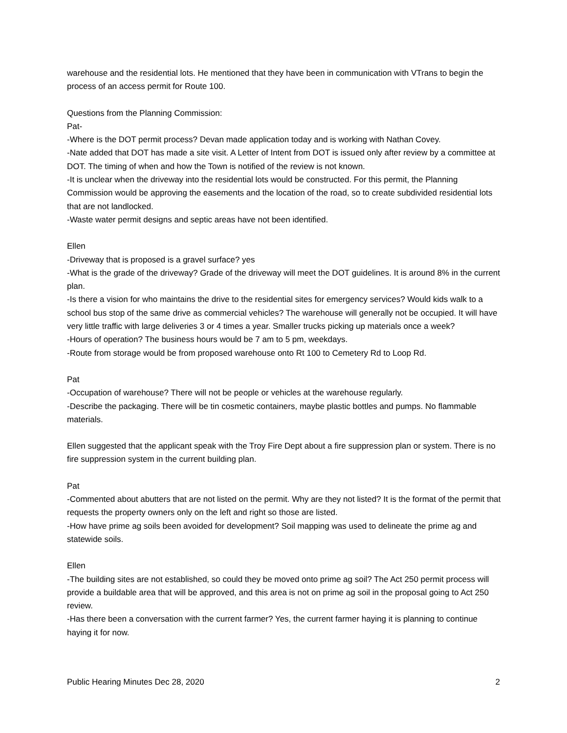warehouse and the residential lots. He mentioned that they have been in communication with VTrans to begin the process of an access permit for Route 100.
Questions from the Planning Commission:
Pat-
-Where is the DOT permit process? Devan made application today and is working with Nathan Covey.
-Nate added that DOT has made a site visit. A Letter of Intent from DOT is issued only after review by a committee at DOT. The timing of when and how the Town is notified of the review is not known.
-It is unclear when the driveway into the residential lots would be constructed. For this permit, the Planning Commission would be approving the easements and the location of the road, so to create subdivided residential lots that are not landlocked.
-Waste water permit designs and septic areas have not been identified.
Ellen
-Driveway that is proposed is a gravel surface? yes
-What is the grade of the driveway? Grade of the driveway will meet the DOT guidelines. It is around 8% in the current plan.
-Is there a vision for who maintains the drive to the residential sites for emergency services? Would kids walk to a school bus stop of the same drive as commercial vehicles? The warehouse will generally not be occupied. It will have very little traffic with large deliveries 3 or 4 times a year. Smaller trucks picking up materials once a week?
-Hours of operation? The business hours would be 7 am to 5 pm, weekdays.
-Route from storage would be from proposed warehouse onto Rt 100 to Cemetery Rd to Loop Rd.
Pat
-Occupation of warehouse? There will not be people or vehicles at the warehouse regularly.
-Describe the packaging. There will be tin cosmetic containers, maybe plastic bottles and pumps. No flammable materials.
Ellen suggested that the applicant speak with the Troy Fire Dept about a fire suppression plan or system. There is no fire suppression system in the current building plan.
Pat
-Commented about abutters that are not listed on the permit. Why are they not listed? It is the format of the permit that requests the property owners only on the left and right so those are listed.
-How have prime ag soils been avoided for development? Soil mapping was used to delineate the prime ag and statewide soils.
Ellen
-The building sites are not established, so could they be moved onto prime ag soil? The Act 250 permit process will provide a buildable area that will be approved, and this area is not on prime ag soil in the proposal going to Act 250 review.
-Has there been a conversation with the current farmer? Yes, the current farmer haying it is planning to continue haying it for now.
Public Hearing Minutes Dec 28, 2020 2